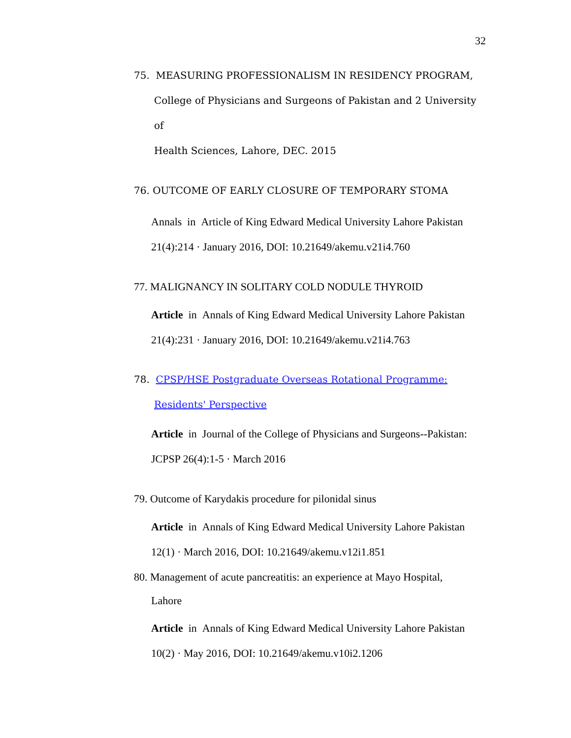32
75. MEASURING PROFESSIONALISM IN RESIDENCY PROGRAM,
College of Physicians and Surgeons of Pakistan and 2 University of
Health Sciences, Lahore, DEC. 2015
76. OUTCOME OF EARLY CLOSURE OF TEMPORARY STOMA
Annals in Article of King Edward Medical University Lahore Pakistan
21(4):214 · January 2016, DOI: 10.21649/akemu.v21i4.760
77. MALIGNANCY IN SOLITARY COLD NODULE THYROID
Article in Annals of King Edward Medical University Lahore Pakistan
21(4):231 · January 2016, DOI: 10.21649/akemu.v21i4.763
78. CPSP/HSE Postgraduate Overseas Rotational Programme:
Residents' Perspective
Article in Journal of the College of Physicians and Surgeons--Pakistan:
JCPSP 26(4):1-5 · March 2016
79. Outcome of Karydakis procedure for pilonidal sinus
Article in Annals of King Edward Medical University Lahore Pakistan
12(1) · March 2016, DOI: 10.21649/akemu.v12i1.851
80. Management of acute pancreatitis: an experience at Mayo Hospital,
Lahore
Article in Annals of King Edward Medical University Lahore Pakistan
10(2) · May 2016, DOI: 10.21649/akemu.v10i2.1206